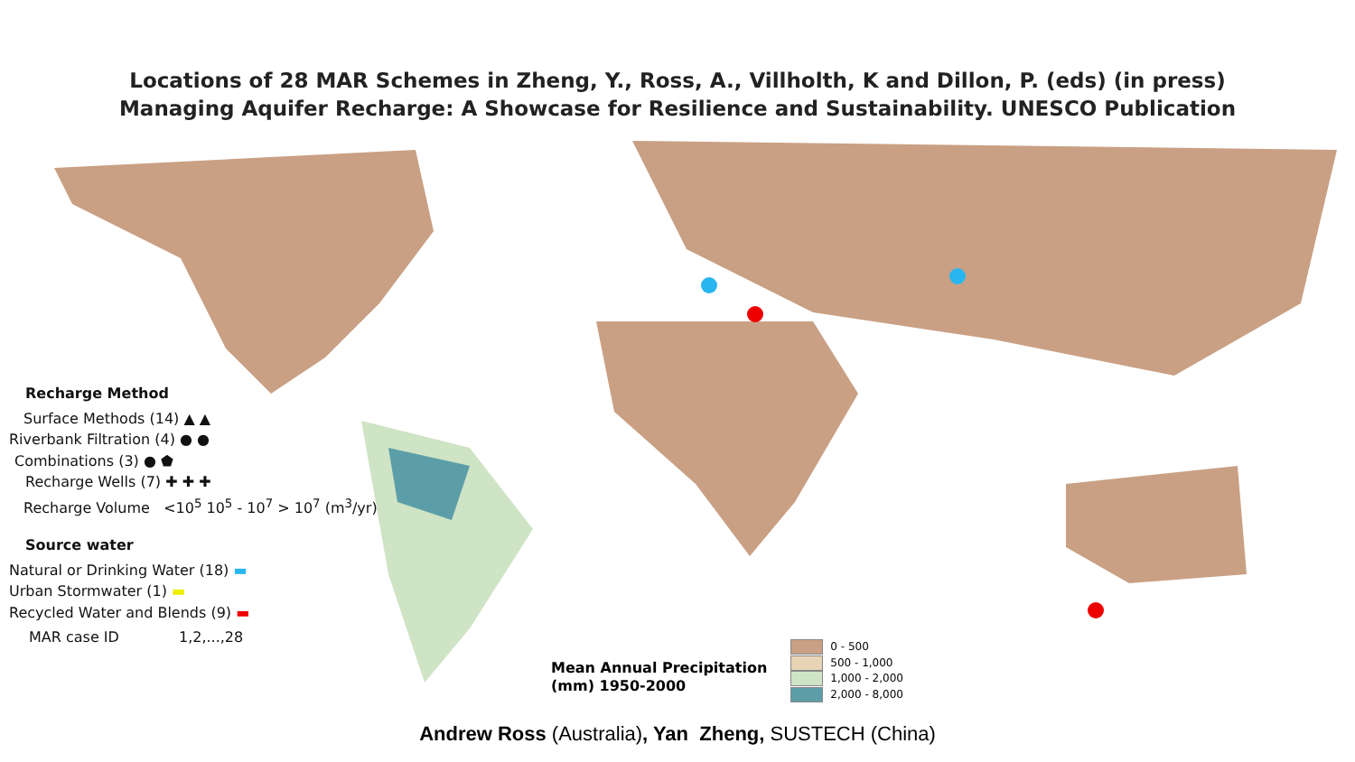Locations of 28 MAR Schemes in Zheng, Y., Ross, A., Villholth, K and Dillon, P. (eds) (in press)
Managing Aquifer Recharge: A Showcase for Resilience and Sustainability. UNESCO Publication
Recharge Method
Surface Methods (14) ▲ ▲
Riverbank Filtration (4) ● ●
Combinations (3) ● ⬟
Recharge Wells (7) ✚ ✚ ✚
Recharge Volume <10<sup>5</sup> 10<sup>5</sup> - 10<sup>7</sup> > 10<sup>7</sup> (m<sup>3</sup>/yr)
Source water
Natural or Drinking Water (18) ▬
Urban Stormwater (1) ▬
Recycled Water and Blends (9) ▬
MAR case ID 1,2,...,28
Mean Annual Precipitation
(mm) 1950-2000
0 - 500
500 - 1,000
1,000 - 2,000
2,000 - 8,000
Andrew Ross (Australia), Yan Zheng, SUSTECH (China)